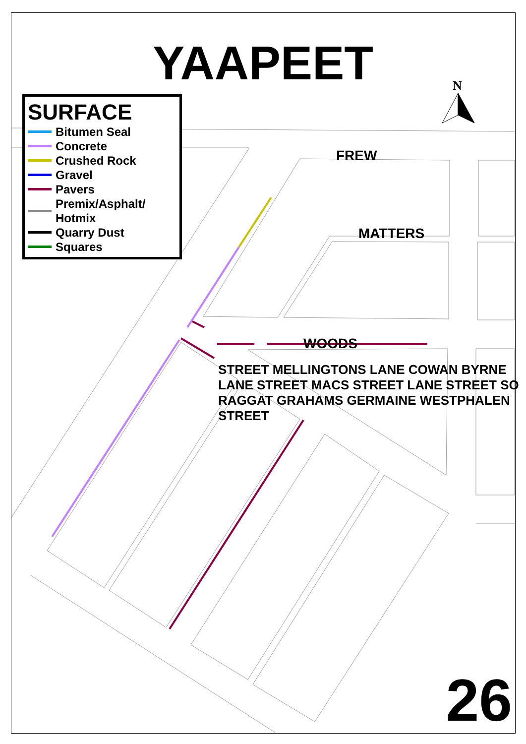YAAPEET
SURFACE
Bitumen Seal
Concrete
Crushed Rock
Gravel
Pavers
Premix/Asphalt/
Hotmix
Quarry Dust
Squares
FREW
MATTERS
WOODS
.
STREET MELLINGTONS LANE COWAN BYRNE LANE STREET MACS STREET LANE STREET SO RAGGAT GRAHAMS GERMAINE WESTPHALEN STREET
26
N